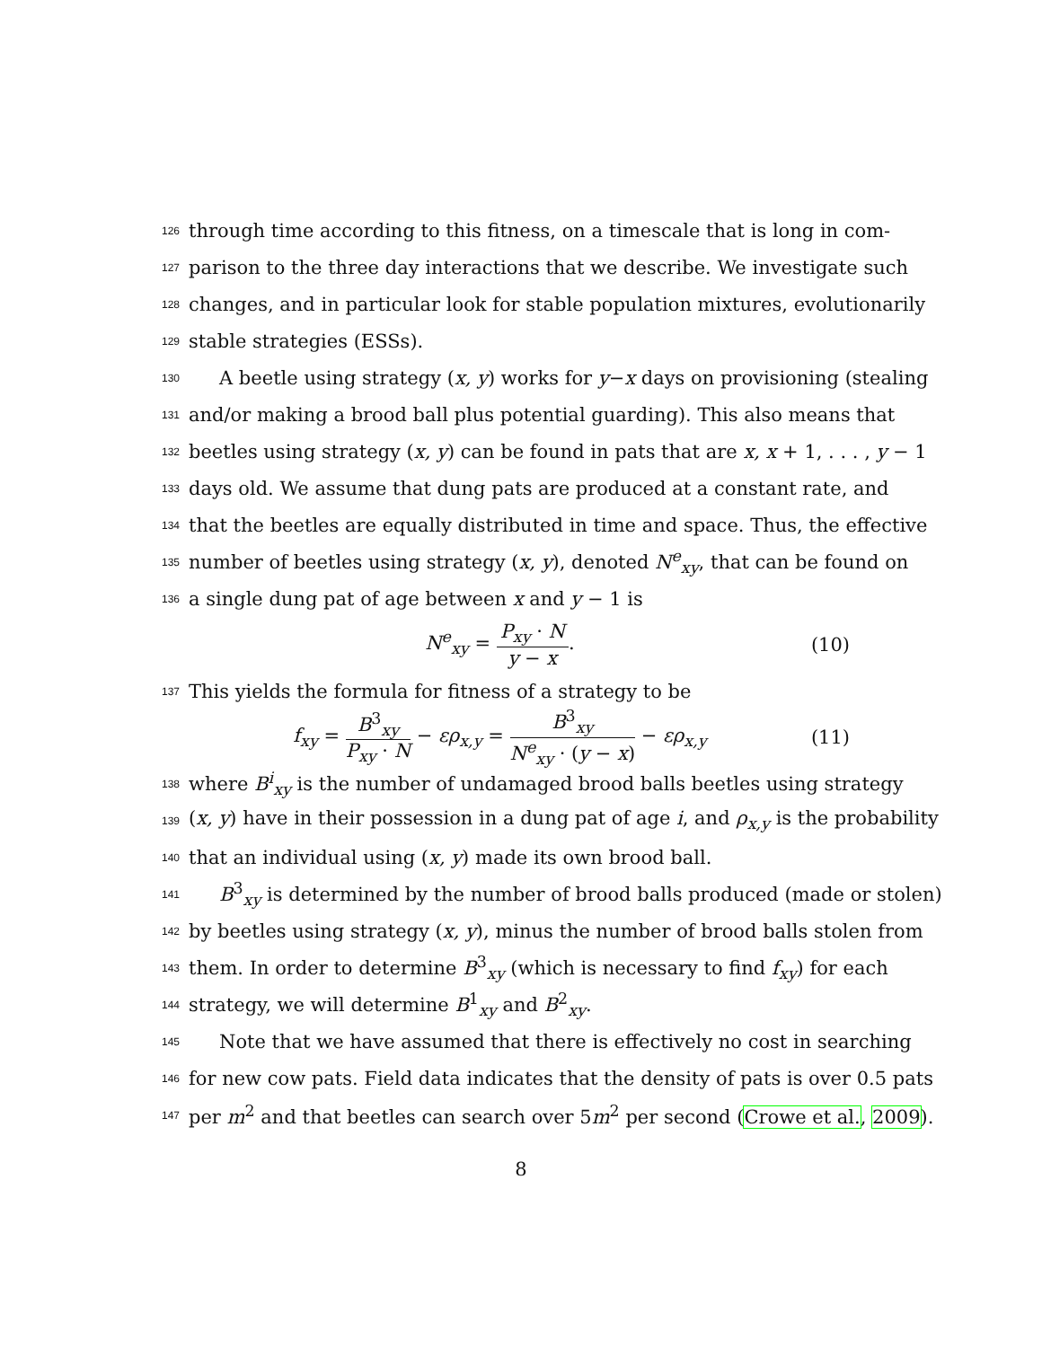126 through time according to this fitness, on a timescale that is long in com-
127 parison to the three day interactions that we describe. We investigate such
128 changes, and in particular look for stable population mixtures, evolutionarily
129 stable strategies (ESSs).
130 A beetle using strategy (x, y) works for y−x days on provisioning (stealing
131 and/or making a brood ball plus potential guarding). This also means that
132 beetles using strategy (x, y) can be found in pats that are x, x + 1, . . . , y − 1
133 days old. We assume that dung pats are produced at a constant rate, and
134 that the beetles are equally distributed in time and space. Thus, the effective
135 number of beetles using strategy (x, y), denoted N<sup>e</sup><sub>xy</sub>, that can be found on
136 a single dung pat of age between x and y − 1 is
N<sup>e</sup><sub>xy</sub> = P<sub>xy</sub> · N y − x. (10)
137 This yields the formula for fitness of a strategy to be
f<sub>xy</sub> = B<sup>3</sup><sub>xy</sub> P<sub>xy</sub> · N − ερ<sub>x,y</sub> = B<sup>3</sup><sub>xy</sub> N<sup>e</sup><sub>xy</sub> · (y − x) − ερ<sub>x,y</sub> (11)
138 where B<sup>i</sup><sub>xy</sub> is the number of undamaged brood balls beetles using strategy
139 (x, y) have in their possession in a dung pat of age i, and ρ<sub>x,y</sub> is the probability
140 that an individual using (x, y) made its own brood ball.
141 B<sup>3</sup><sub>xy</sub> is determined by the number of brood balls produced (made or stolen)
142 by beetles using strategy (x, y), minus the number of brood balls stolen from
143 them. In order to determine B<sup>3</sup><sub>xy</sub> (which is necessary to find f<sub>xy</sub>) for each
144 strategy, we will determine B<sup>1</sup><sub>xy</sub> and B<sup>2</sup><sub>xy</sub>.
145 Note that we have assumed that there is effectively no cost in searching
146 for new cow pats. Field data indicates that the density of pats is over 0.5 pats
147 per m<sup>2</sup> and that beetles can search over 5m<sup>2</sup> per second (Crowe et al., 2009).
8